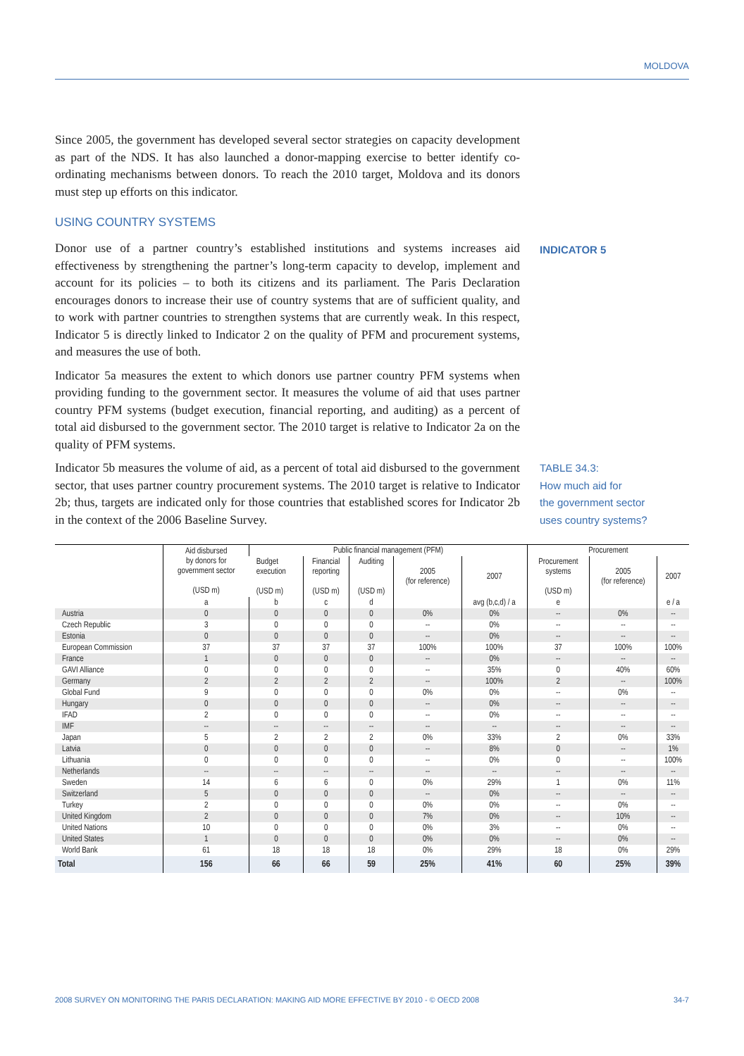MOLDOVA
Since 2005, the government has developed several sector strategies on capacity development as part of the NDS. It has also launched a donor-mapping exercise to better identify co-ordinating mechanisms between donors. To reach the 2010 target, Moldova and its donors must step up efforts on this indicator.
USING COUNTRY SYSTEMS
Donor use of a partner country’s established institutions and systems increases aid effectiveness by strengthening the partner’s long-term capacity to develop, implement and account for its policies – to both its citizens and its parliament. The Paris Declaration encourages donors to increase their use of country systems that are of sufficient quality, and to work with partner countries to strengthen systems that are currently weak. In this respect, Indicator 5 is directly linked to Indicator 2 on the quality of PFM and procurement systems, and measures the use of both.
Indicator 5a measures the extent to which donors use partner country PFM systems when providing funding to the government sector. It measures the volume of aid that uses partner country PFM systems (budget execution, financial reporting, and auditing) as a percent of total aid disbursed to the government sector. The 2010 target is relative to Indicator 2a on the quality of PFM systems.
Indicator 5b measures the volume of aid, as a percent of total aid disbursed to the government sector, that uses partner country procurement systems. The 2010 target is relative to Indicator 2b; thus, targets are indicated only for those countries that established scores for Indicator 2b in the context of the 2006 Baseline Survey.
INDICATOR 5
TABLE 34.3:
How much aid for
the government sector
uses country systems?
| | Aid disbursed by donors for government sector (USD m) | Public financial management (PFM) | | | | | Procurement | | |
| --- | --- | --- | --- | --- | --- | --- | --- | --- | --- |
| | | Budget execution (USD m) | Financial reporting (USD m) | Auditing (USD m) | 2005 (for reference) | 2007 | Procurement systems (USD m) | 2005 (for reference) | 2007 |
| | a | b | c | d | | avg (b,c,d) / a | e | | e / a |
| Austria | 0 | 0 | 0 | 0 | 0% | 0% | -- | 0% | -- |
| Czech Republic | 3 | 0 | 0 | 0 | -- | 0% | -- | -- | -- |
| Estonia | 0 | 0 | 0 | 0 | -- | 0% | -- | -- | -- |
| European Commission | 37 | 37 | 37 | 37 | 100% | 100% | 37 | 100% | 100% |
| France | 1 | 0 | 0 | 0 | -- | 0% | -- | -- | -- |
| GAVI Alliance | 0 | 0 | 0 | 0 | -- | 35% | 0 | 40% | 60% |
| Germany | 2 | 2 | 2 | 2 | -- | 100% | 2 | -- | 100% |
| Global Fund | 9 | 0 | 0 | 0 | 0% | 0% | -- | 0% | -- |
| Hungary | 0 | 0 | 0 | 0 | -- | 0% | -- | -- | -- |
| IFAD | 2 | 0 | 0 | 0 | -- | 0% | -- | -- | -- |
| IMF | -- | -- | -- | -- | -- | -- | -- | -- | -- |
| Japan | 5 | 2 | 2 | 2 | 0% | 33% | 2 | 0% | 33% |
| Latvia | 0 | 0 | 0 | 0 | -- | 8% | 0 | -- | 1% |
| Lithuania | 0 | 0 | 0 | 0 | -- | 0% | 0 | -- | 100% |
| Netherlands | -- | -- | -- | -- | -- | -- | -- | -- | -- |
| Sweden | 14 | 6 | 6 | 0 | 0% | 29% | 1 | 0% | 11% |
| Switzerland | 5 | 0 | 0 | 0 | -- | 0% | -- | -- | -- |
| Turkey | 2 | 0 | 0 | 0 | 0% | 0% | -- | 0% | -- |
| United Kingdom | 2 | 0 | 0 | 0 | 7% | 0% | -- | 10% | -- |
| United Nations | 10 | 0 | 0 | 0 | 0% | 3% | -- | 0% | -- |
| United States | 1 | 0 | 0 | 0 | 0% | 0% | -- | 0% | -- |
| World Bank | 61 | 18 | 18 | 18 | 0% | 29% | 18 | 0% | 29% |
| Total | 156 | 66 | 66 | 59 | 25% | 41% | 60 | 25% | 39% |
2008 SURVEY ON MONITORING THE PARIS DECLARATION: MAKING AID MORE EFFECTIVE BY 2010 - © OECD 2008 34-7